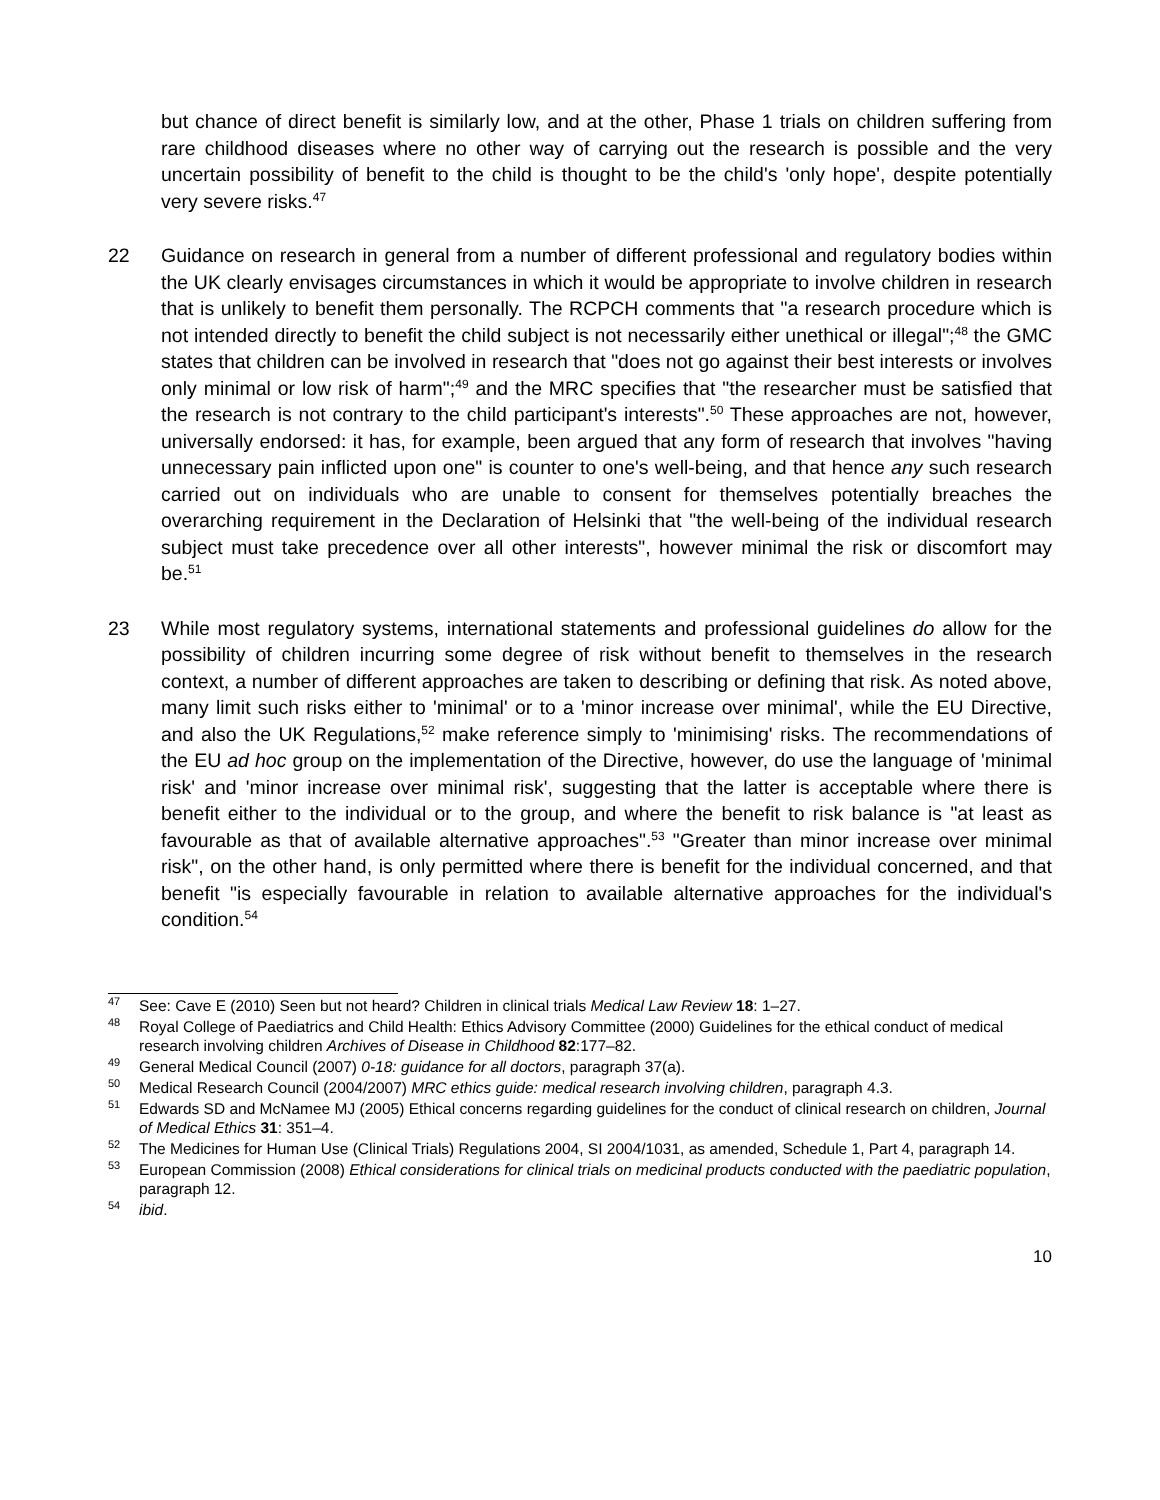but chance of direct benefit is similarly low, and at the other, Phase 1 trials on children suffering from rare childhood diseases where no other way of carrying out the research is possible and the very uncertain possibility of benefit to the child is thought to be the child's 'only hope', despite potentially very severe risks.<sup>47</sup>
22 Guidance on research in general from a number of different professional and regulatory bodies within the UK clearly envisages circumstances in which it would be appropriate to involve children in research that is unlikely to benefit them personally. The RCPCH comments that "a research procedure which is not intended directly to benefit the child subject is not necessarily either unethical or illegal";<sup>48</sup> the GMC states that children can be involved in research that "does not go against their best interests or involves only minimal or low risk of harm";<sup>49</sup> and the MRC specifies that "the researcher must be satisfied that the research is not contrary to the child participant's interests".<sup>50</sup> These approaches are not, however, universally endorsed: it has, for example, been argued that any form of research that involves "having unnecessary pain inflicted upon one" is counter to one's well-being, and that hence any such research carried out on individuals who are unable to consent for themselves potentially breaches the overarching requirement in the Declaration of Helsinki that "the well-being of the individual research subject must take precedence over all other interests", however minimal the risk or discomfort may be.<sup>51</sup>
23 While most regulatory systems, international statements and professional guidelines do allow for the possibility of children incurring some degree of risk without benefit to themselves in the research context, a number of different approaches are taken to describing or defining that risk. As noted above, many limit such risks either to 'minimal' or to a 'minor increase over minimal', while the EU Directive, and also the UK Regulations,<sup>52</sup> make reference simply to 'minimising' risks. The recommendations of the EU ad hoc group on the implementation of the Directive, however, do use the language of 'minimal risk' and 'minor increase over minimal risk', suggesting that the latter is acceptable where there is benefit either to the individual or to the group, and where the benefit to risk balance is "at least as favourable as that of available alternative approaches".<sup>53</sup> "Greater than minor increase over minimal risk", on the other hand, is only permitted where there is benefit for the individual concerned, and that benefit "is especially favourable in relation to available alternative approaches for the individual's condition.<sup>54</sup>
<sup>47</sup> See: Cave E (2010) Seen but not heard? Children in clinical trials Medical Law Review 18: 1–27.
<sup>48</sup> Royal College of Paediatrics and Child Health: Ethics Advisory Committee (2000) Guidelines for the ethical conduct of medical research involving children Archives of Disease in Childhood 82:177–82.
<sup>49</sup> General Medical Council (2007) 0-18: guidance for all doctors, paragraph 37(a).
<sup>50</sup> Medical Research Council (2004/2007) MRC ethics guide: medical research involving children, paragraph 4.3.
<sup>51</sup> Edwards SD and McNamee MJ (2005) Ethical concerns regarding guidelines for the conduct of clinical research on children, Journal of Medical Ethics 31: 351–4.
<sup>52</sup> The Medicines for Human Use (Clinical Trials) Regulations 2004, SI 2004/1031, as amended, Schedule 1, Part 4, paragraph 14.
<sup>53</sup> European Commission (2008) Ethical considerations for clinical trials on medicinal products conducted with the paediatric population, paragraph 12.
<sup>54</sup> ibid.
10